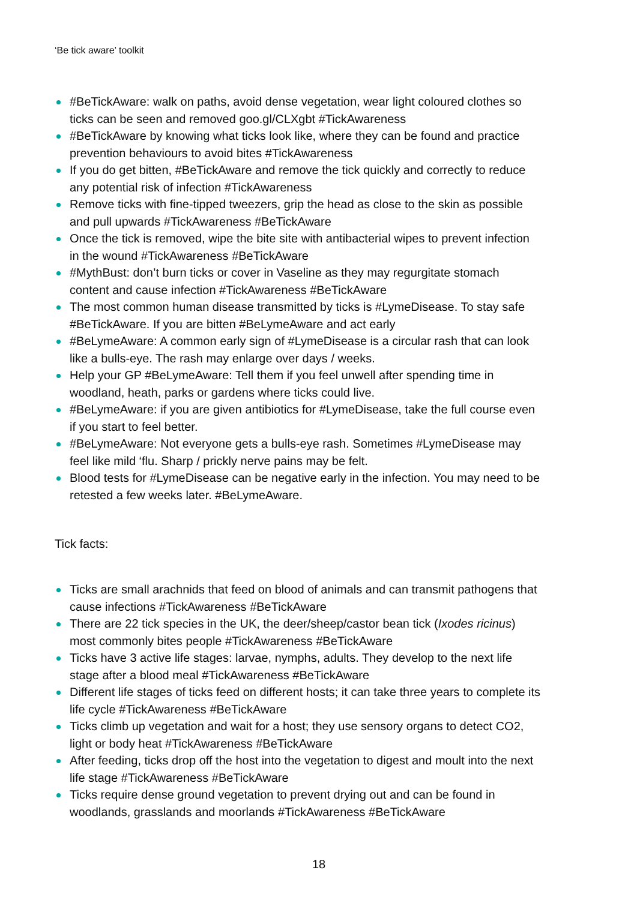‘Be tick aware’ toolkit
#BeTickAware: walk on paths, avoid dense vegetation, wear light coloured clothes so ticks can be seen and removed goo.gl/CLXgbt #TickAwareness
#BeTickAware by knowing what ticks look like, where they can be found and practice prevention behaviours to avoid bites #TickAwareness
If you do get bitten, #BeTickAware and remove the tick quickly and correctly to reduce any potential risk of infection #TickAwareness
Remove ticks with fine-tipped tweezers, grip the head as close to the skin as possible and pull upwards #TickAwareness #BeTickAware
Once the tick is removed, wipe the bite site with antibacterial wipes to prevent infection in the wound #TickAwareness #BeTickAware
#MythBust: don’t burn ticks or cover in Vaseline as they may regurgitate stomach content and cause infection #TickAwareness #BeTickAware
The most common human disease transmitted by ticks is #LymeDisease. To stay safe #BeTickAware. If you are bitten #BeLymeAware and act early
#BeLymeAware: A common early sign of #LymeDisease is a circular rash that can look like a bulls-eye. The rash may enlarge over days / weeks.
Help your GP #BeLymeAware: Tell them if you feel unwell after spending time in woodland, heath, parks or gardens where ticks could live.
#BeLymeAware: if you are given antibiotics for #LymeDisease, take the full course even if you start to feel better.
#BeLymeAware: Not everyone gets a bulls-eye rash. Sometimes #LymeDisease may feel like mild ‘flu. Sharp / prickly nerve pains may be felt.
Blood tests for #LymeDisease can be negative early in the infection. You may need to be retested a few weeks later. #BeLymeAware.
Tick facts:
Ticks are small arachnids that feed on blood of animals and can transmit pathogens that cause infections #TickAwareness #BeTickAware
There are 22 tick species in the UK, the deer/sheep/castor bean tick (Ixodes ricinus) most commonly bites people #TickAwareness #BeTickAware
Ticks have 3 active life stages: larvae, nymphs, adults. They develop to the next life stage after a blood meal #TickAwareness #BeTickAware
Different life stages of ticks feed on different hosts; it can take three years to complete its life cycle #TickAwareness #BeTickAware
Ticks climb up vegetation and wait for a host; they use sensory organs to detect CO2, light or body heat #TickAwareness #BeTickAware
After feeding, ticks drop off the host into the vegetation to digest and moult into the next life stage #TickAwareness #BeTickAware
Ticks require dense ground vegetation to prevent drying out and can be found in woodlands, grasslands and moorlands #TickAwareness #BeTickAware
18